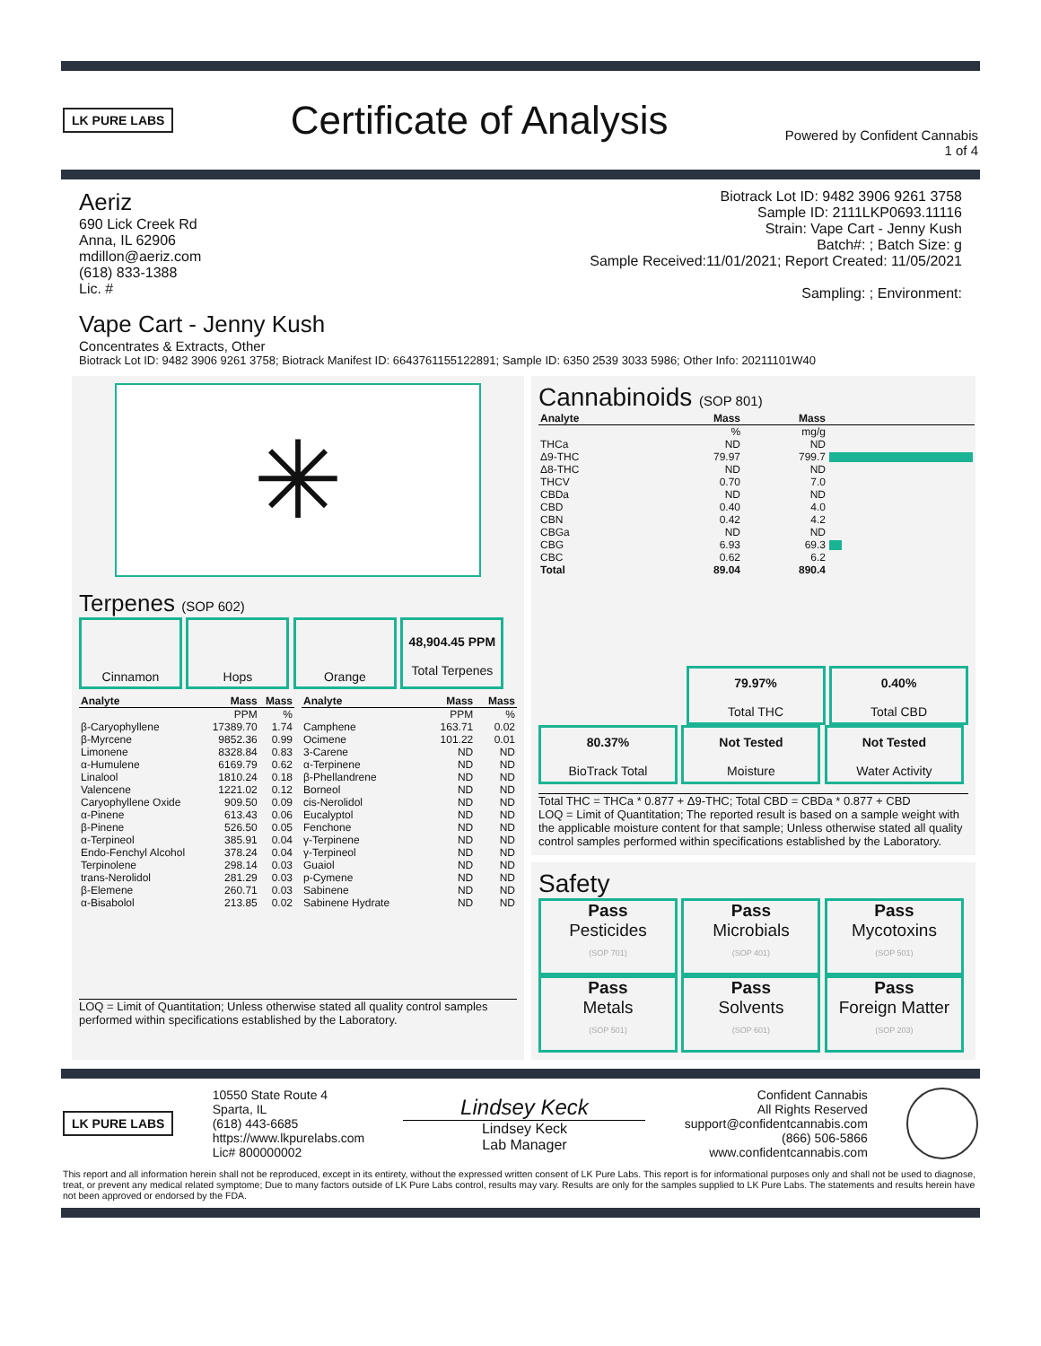LK PURE LABS
Certificate of Analysis
Powered by Confident Cannabis
1 of 4
Aeriz
690 Lick Creek Rd
Anna, IL 62906
mdillon@aeriz.com
(618) 833-1388
Lic. #
Biotrack Lot ID: 9482 3906 9261 3758
Sample ID: 2111LKP0693.11116
Strain: Vape Cart - Jenny Kush
Batch#: ; Batch Size: g
Sample Received:11/01/2021; Report Created: 11/05/2021
Sampling: ; Environment:
Vape Cart - Jenny Kush
Concentrates & Extracts, Other
Biotrack Lot ID: 9482 3906 9261 3758; Biotrack Manifest ID: 6643761155122891; Sample ID: 6350 2539 3033 5986; Other Info: 20211101W40
✳
Terpenes (SOP 602)
Cinnamon Hops Orange
48,904.45 PPM
Total Terpenes
| Analyte | Mass | Mass |
| --- | --- | --- |
| | PPM | % |
| β-Caryophyllene | 17389.70 | 1.74 |
| β-Myrcene | 9852.36 | 0.99 |
| Limonene | 8328.84 | 0.83 |
| α-Humulene | 6169.79 | 0.62 |
| Linalool | 1810.24 | 0.18 |
| Valencene | 1221.02 | 0.12 |
| Caryophyllene Oxide | 909.50 | 0.09 |
| α-Pinene | 613.43 | 0.06 |
| β-Pinene | 526.50 | 0.05 |
| α-Terpineol | 385.91 | 0.04 |
| Endo-Fenchyl Alcohol | 378.24 | 0.04 |
| Terpinolene | 298.14 | 0.03 |
| trans-Nerolidol | 281.29 | 0.03 |
| β-Elemene | 260.71 | 0.03 |
| α-Bisabolol | 213.85 | 0.02 |
| Analyte | Mass | Mass |
| --- | --- | --- |
| | PPM | % |
| Camphene | 163.71 | 0.02 |
| Ocimene | 101.22 | 0.01 |
| 3-Carene | ND | ND |
| α-Terpinene | ND | ND |
| β-Phellandrene | ND | ND |
| Borneol | ND | ND |
| cis-Nerolidol | ND | ND |
| Eucalyptol | ND | ND |
| Fenchone | ND | ND |
| γ-Terpinene | ND | ND |
| γ-Terpineol | ND | ND |
| Guaiol | ND | ND |
| p-Cymene | ND | ND |
| Sabinene | ND | ND |
| Sabinene Hydrate | ND | ND |
LOQ = Limit of Quantitation; Unless otherwise stated all quality control samples performed within specifications established by the Laboratory.
Cannabinoids (SOP 801)
| Analyte | Mass | Mass | |
| --- | --- | --- | --- |
| | % | mg/g | |
| THCa | ND | ND | |
| Δ9-THC | 79.97 | 799.7 | |
| Δ8-THC | ND | ND | |
| THCV | 0.70 | 7.0 | |
| CBDa | ND | ND | |
| CBD | 0.40 | 4.0 | |
| CBN | 0.42 | 4.2 | |
| CBGa | ND | ND | |
| CBG | 6.93 | 69.3 | |
| CBC | 0.62 | 6.2 | |
| Total | 89.04 | 890.4 | |
79.97%
Total THC
0.40%
Total CBD
80.37%
BioTrack Total
Not Tested
Moisture
Not Tested
Water Activity
Total THC = THCa * 0.877 + Δ9-THC; Total CBD = CBDa * 0.877 + CBD
LOQ = Limit of Quantitation; The reported result is based on a sample weight with the applicable moisture content for that sample; Unless otherwise stated all quality control samples performed within specifications established by the Laboratory.
Safety
Pass
Pesticides
(SOP 701)
Pass
Microbials
(SOP 401)
Pass
Mycotoxins
(SOP 501)
Pass
Metals
(SOP 501)
Pass
Solvents
(SOP 601)
Pass
Foreign Matter
(SOP 203)
LK PURE LABS
10550 State Route 4
Sparta, IL
(618) 443-6685
https://www.lkpurelabs.com
Lic# 800000002
Lindsey Keck
Lindsey Keck
Lab Manager
Confident Cannabis
All Rights Reserved
support@confidentcannabis.com
(866) 506-5866
www.confidentcannabis.com
This report and all information herein shall not be reproduced, except in its entirety, without the expressed written consent of LK Pure Labs. This report is for informational purposes only and shall not be used to diagnose, treat, or prevent any medical related symptome; Due to many factors outside of LK Pure Labs control, results may vary. Results are only for the samples supplied to LK Pure Labs. The statements and results herein have not been approved or endorsed by the FDA.